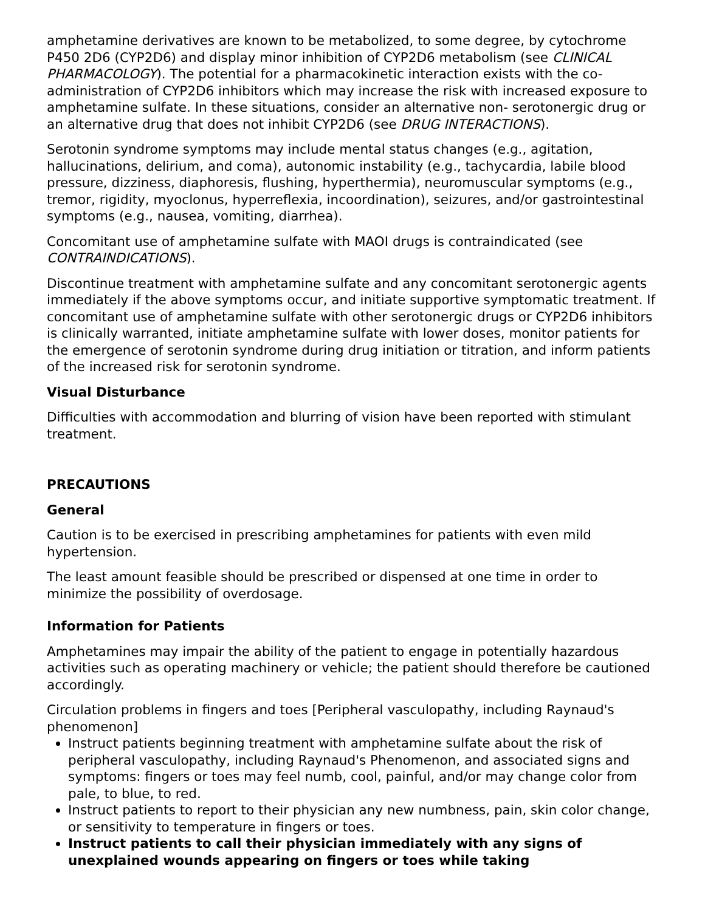amphetamine derivatives are known to be metabolized, to some degree, by cytochrome P450 2D6 (CYP2D6) and display minor inhibition of CYP2D6 metabolism (see CLINICAL PHARMACOLOGY). The potential for a pharmacokinetic interaction exists with the co-administration of CYP2D6 inhibitors which may increase the risk with increased exposure to amphetamine sulfate. In these situations, consider an alternative non- serotonergic drug or an alternative drug that does not inhibit CYP2D6 (see DRUG INTERACTIONS).
Serotonin syndrome symptoms may include mental status changes (e.g., agitation, hallucinations, delirium, and coma), autonomic instability (e.g., tachycardia, labile blood pressure, dizziness, diaphoresis, flushing, hyperthermia), neuromuscular symptoms (e.g., tremor, rigidity, myoclonus, hyperreflexia, incoordination), seizures, and/or gastrointestinal symptoms (e.g., nausea, vomiting, diarrhea).
Concomitant use of amphetamine sulfate with MAOI drugs is contraindicated (see CONTRAINDICATIONS).
Discontinue treatment with amphetamine sulfate and any concomitant serotonergic agents immediately if the above symptoms occur, and initiate supportive symptomatic treatment. If concomitant use of amphetamine sulfate with other serotonergic drugs or CYP2D6 inhibitors is clinically warranted, initiate amphetamine sulfate with lower doses, monitor patients for the emergence of serotonin syndrome during drug initiation or titration, and inform patients of the increased risk for serotonin syndrome.
Visual Disturbance
Difficulties with accommodation and blurring of vision have been reported with stimulant treatment.
PRECAUTIONS
General
Caution is to be exercised in prescribing amphetamines for patients with even mild hypertension.
The least amount feasible should be prescribed or dispensed at one time in order to minimize the possibility of overdosage.
Information for Patients
Amphetamines may impair the ability of the patient to engage in potentially hazardous activities such as operating machinery or vehicle; the patient should therefore be cautioned accordingly.
Circulation problems in fingers and toes [Peripheral vasculopathy, including Raynaud's phenomenon]
Instruct patients beginning treatment with amphetamine sulfate about the risk of peripheral vasculopathy, including Raynaud's Phenomenon, and associated signs and symptoms: fingers or toes may feel numb, cool, painful, and/or may change color from pale, to blue, to red.
Instruct patients to report to their physician any new numbness, pain, skin color change, or sensitivity to temperature in fingers or toes.
Instruct patients to call their physician immediately with any signs of unexplained wounds appearing on fingers or toes while taking